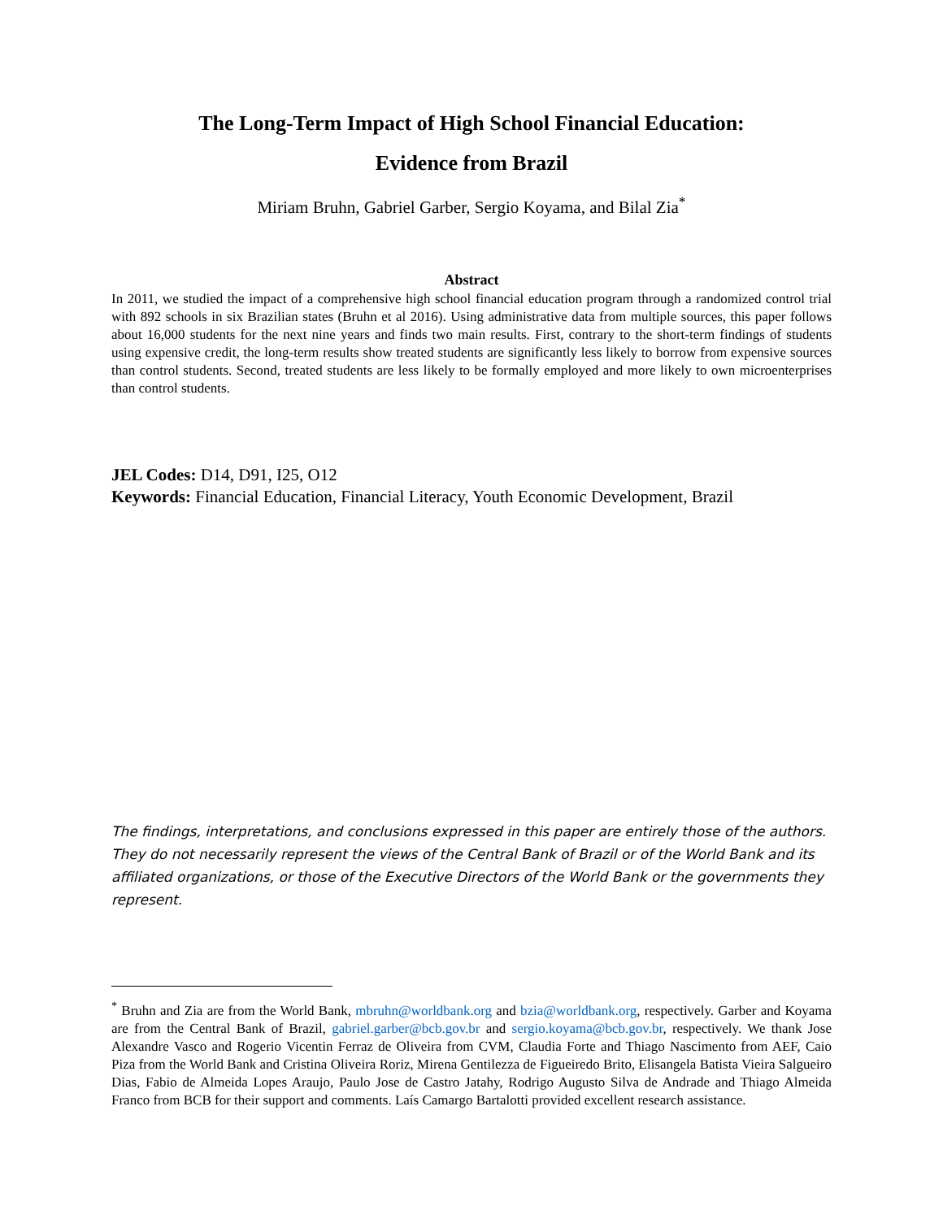The Long-Term Impact of High School Financial Education:
Evidence from Brazil
Miriam Bruhn, Gabriel Garber, Sergio Koyama, and Bilal Zia<sup>*</sup>
Abstract
In 2011, we studied the impact of a comprehensive high school financial education program through a randomized control trial with 892 schools in six Brazilian states (Bruhn et al 2016). Using administrative data from multiple sources, this paper follows about 16,000 students for the next nine years and finds two main results. First, contrary to the short-term findings of students using expensive credit, the long-term results show treated students are significantly less likely to borrow from expensive sources than control students. Second, treated students are less likely to be formally employed and more likely to own microenterprises than control students.
JEL Codes: D14, D91, I25, O12
Keywords: Financial Education, Financial Literacy, Youth Economic Development, Brazil
The findings, interpretations, and conclusions expressed in this paper are entirely those of the authors. They do not necessarily represent the views of the Central Bank of Brazil or of the World Bank and its affiliated organizations, or those of the Executive Directors of the World Bank or the governments they represent.
<sup>*</sup> Bruhn and Zia are from the World Bank, mbruhn@worldbank.org and bzia@worldbank.org, respectively. Garber and Koyama are from the Central Bank of Brazil, gabriel.garber@bcb.gov.br and sergio.koyama@bcb.gov.br, respectively. We thank Jose Alexandre Vasco and Rogerio Vicentin Ferraz de Oliveira from CVM, Claudia Forte and Thiago Nascimento from AEF, Caio Piza from the World Bank and Cristina Oliveira Roriz, Mirena Gentilezza de Figueiredo Brito, Elisangela Batista Vieira Salgueiro Dias, Fabio de Almeida Lopes Araujo, Paulo Jose de Castro Jatahy, Rodrigo Augusto Silva de Andrade and Thiago Almeida Franco from BCB for their support and comments. Laís Camargo Bartalotti provided excellent research assistance.